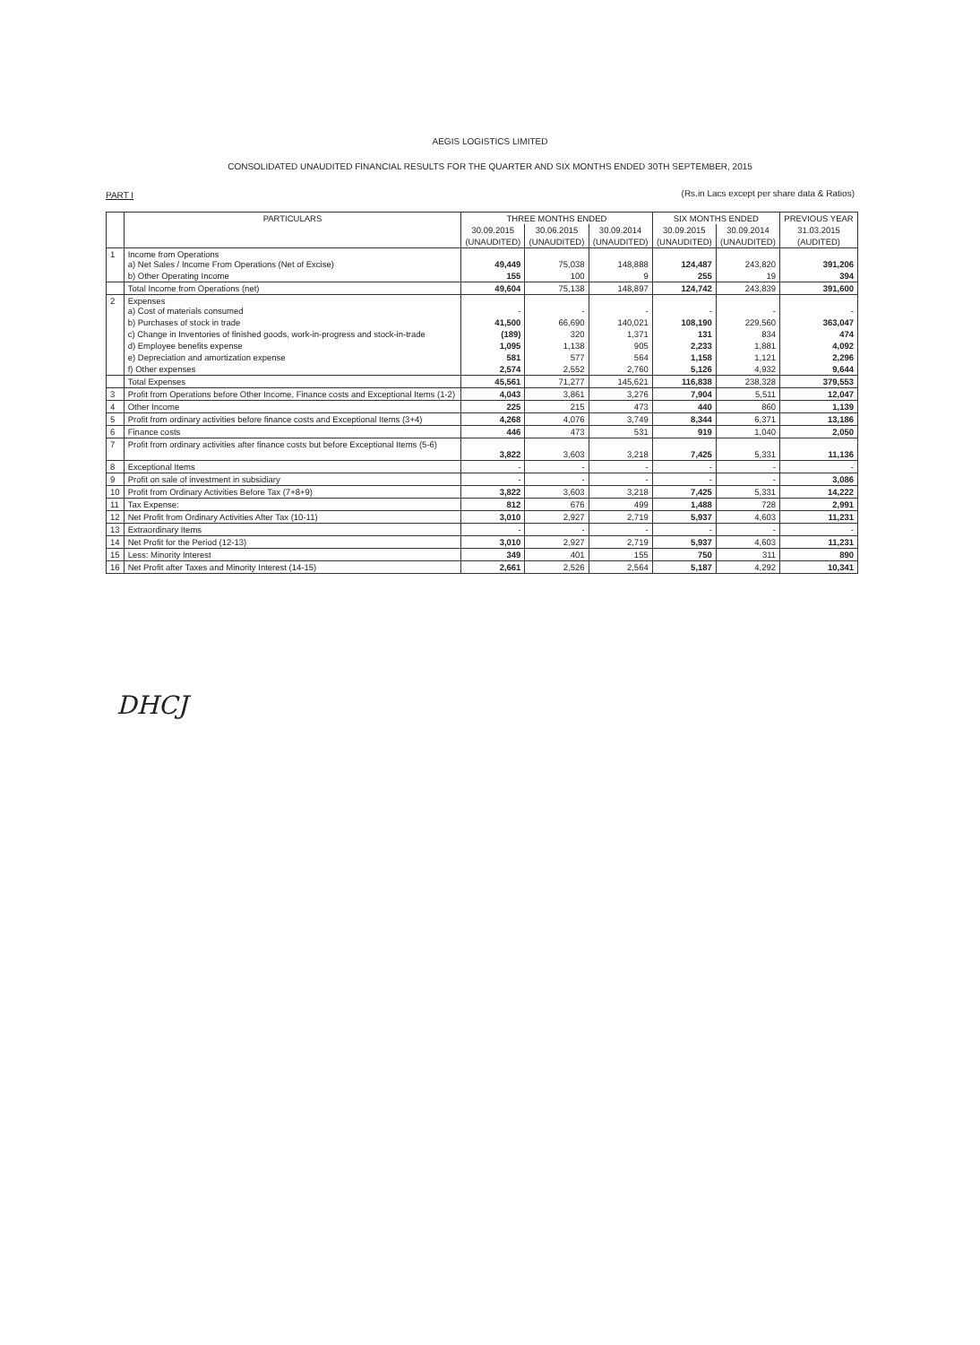AEGIS LOGISTICS LIMITED
CONSOLIDATED UNAUDITED FINANCIAL RESULTS FOR THE QUARTER AND SIX MONTHS ENDED 30TH SEPTEMBER, 2015
PART I
(Rs.in Lacs except per share data & Ratios)
| | PARTICULARS | THREE MONTHS ENDED | | | SIX MONTHS ENDED | | PREVIOUS YEAR |
| --- | --- | --- | --- | --- | --- | --- | --- |
| | | 30.09.2015 | 30.06.2015 | 30.09.2014 | 30.09.2015 | 30.09.2014 | 31.03.2015 |
| | | (UNAUDITED) | (UNAUDITED) | (UNAUDITED) | (UNAUDITED) | (UNAUDITED) | (AUDITED) |
| 1 | Income from Operations a) Net Sales / Income From Operations (Net of Excise) | 49,449 | 75,038 | 148,888 | 124,487 | 243,820 | 391,206 |
| | b) Other Operating Income | 155 | 100 | 9 | 255 | 19 | 394 |
| | Total Income from Operations (net) | 49,604 | 75,138 | 148,897 | 124,742 | 243,839 | 391,600 |
| 2 | Expenses a) Cost of materials consumed | - | - | - | - | - | - |
| | b) Purchases of stock in trade | 41,500 | 66,690 | 140,021 | 108,190 | 229,560 | 363,047 |
| | c) Change in Inventories of finished goods, work-in-progress and stock-in-trade | (189) | 320 | 1,371 | 131 | 834 | 474 |
| | d) Employee benefits expense | 1,095 | 1,138 | 905 | 2,233 | 1,881 | 4,092 |
| | e) Depreciation and amortization expense | 581 | 577 | 564 | 1,158 | 1,121 | 2,296 |
| | f) Other expenses | 2,574 | 2,552 | 2,760 | 5,126 | 4,932 | 9,644 |
| | Total Expenses | 45,561 | 71,277 | 145,621 | 116,838 | 238,328 | 379,553 |
| 3 | Profit from Operations before Other Income, Finance costs and Exceptional Items (1-2) | 4,043 | 3,861 | 3,276 | 7,904 | 5,511 | 12,047 |
| 4 | Other Income | 225 | 215 | 473 | 440 | 860 | 1,139 |
| 5 | Profit from ordinary activities before finance costs and Exceptional Items (3+4) | 4,268 | 4,076 | 3,749 | 8,344 | 6,371 | 13,186 |
| 6 | Finance costs | 446 | 473 | 531 | 919 | 1,040 | 2,050 |
| 7 | Profit from ordinary activities after finance costs but before Exceptional Items (5-6) | 3,822 | 3,603 | 3,218 | 7,425 | 5,331 | 11,136 |
| 8 | Exceptional Items | - | - | - | - | - | - |
| 9 | Profit on sale of investment in subsidiary | - | - | - | - | - | 3,086 |
| 10 | Profit from Ordinary Activities Before Tax (7+8+9) | 3,822 | 3,603 | 3,218 | 7,425 | 5,331 | 14,222 |
| 11 | Tax Expense: | 812 | 676 | 499 | 1,488 | 728 | 2,991 |
| 12 | Net Profit from Ordinary Activities After Tax (10-11) | 3,010 | 2,927 | 2,719 | 5,937 | 4,603 | 11,231 |
| 13 | Extraordinary Items | - | - | - | - | - | - |
| 14 | Net Profit for the Period (12-13) | 3,010 | 2,927 | 2,719 | 5,937 | 4,603 | 11,231 |
| 15 | Less: Minority Interest | 349 | 401 | 155 | 750 | 311 | 890 |
| 16 | Net Profit after Taxes and Minority Interest (14-15) | 2,661 | 2,526 | 2,564 | 5,187 | 4,292 | 10,341 |
DHCJ